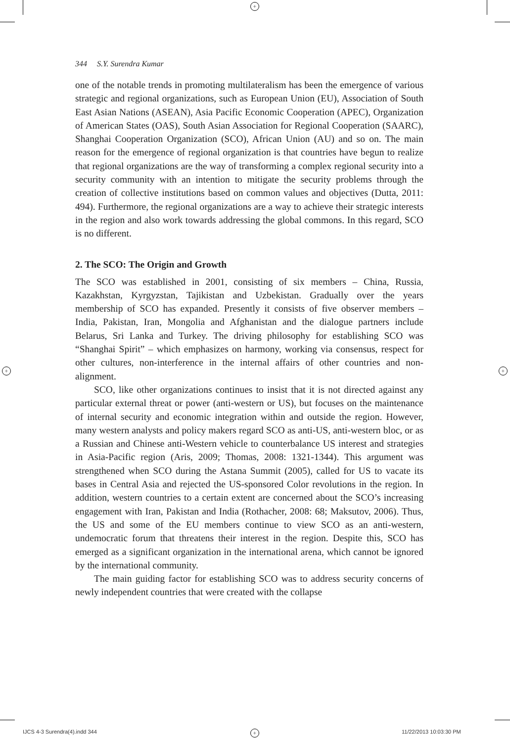+
+ +
344 S.Y. Surendra Kumar
one of the notable trends in promoting multilateralism has been the emergence of various strategic and regional organizations, such as European Union (EU), Association of South East Asian Nations (ASEAN), Asia Pacific Economic Cooperation (APEC), Organization of American States (OAS), South Asian Association for Regional Cooperation (SAARC), Shanghai Cooperation Organization (SCO), African Union (AU) and so on. The main reason for the emergence of regional organization is that countries have begun to realize that regional organizations are the way of transforming a complex regional security into a security community with an intention to mitigate the security problems through the creation of collective institutions based on common values and objectives (Dutta, 2011: 494). Furthermore, the regional organizations are a way to achieve their strategic interests in the region and also work towards addressing the global commons. In this regard, SCO is no different.
2. The SCO: The Origin and Growth
The SCO was established in 2001, consisting of six members – China, Russia, Kazakhstan, Kyrgyzstan, Tajikistan and Uzbekistan. Gradually over the years membership of SCO has expanded. Presently it consists of five observer members – India, Pakistan, Iran, Mongolia and Afghanistan and the dialogue partners include Belarus, Sri Lanka and Turkey. The driving philosophy for establishing SCO was “Shanghai Spirit” – which emphasizes on harmony, working via consensus, respect for other cultures, non-interference in the internal affairs of other countries and non-alignment.
SCO, like other organizations continues to insist that it is not directed against any particular external threat or power (anti-western or US), but focuses on the maintenance of internal security and economic integration within and outside the region. However, many western analysts and policy makers regard SCO as anti-US, anti-western bloc, or as a Russian and Chinese anti-Western vehicle to counterbalance US interest and strategies in Asia-Pacific region (Aris, 2009; Thomas, 2008: 1321-1344). This argument was strengthened when SCO during the Astana Summit (2005), called for US to vacate its bases in Central Asia and rejected the US-sponsored Color revolutions in the region. In addition, western countries to a certain extent are concerned about the SCO’s increasing engagement with Iran, Pakistan and India (Rothacher, 2008: 68; Maksutov, 2006). Thus, the US and some of the EU members continue to view SCO as an anti-western, undemocratic forum that threatens their interest in the region. Despite this, SCO has emerged as a significant organization in the international arena, which cannot be ignored by the international community.
The main guiding factor for establishing SCO was to address security concerns of newly independent countries that were created with the collapse
IJCS 4-3 Surendra(4).indd 344 + 11/22/2013 10:03:30 PM